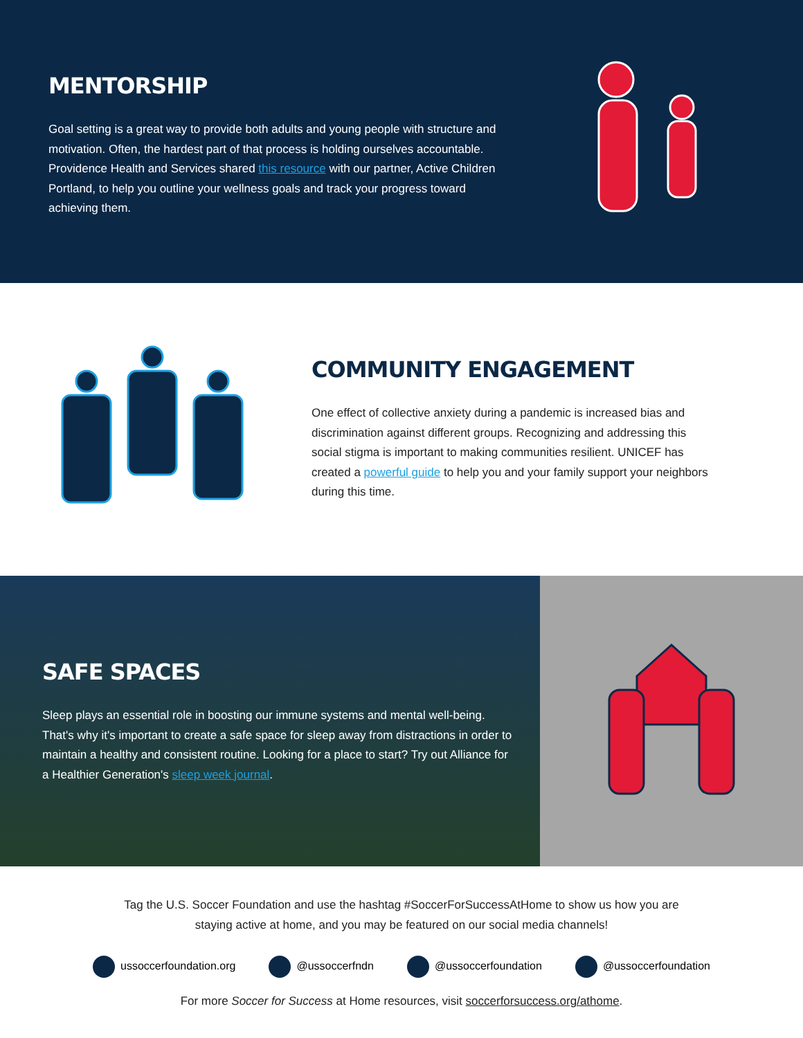MENTORSHIP
Goal setting is a great way to provide both adults and young people with structure and motivation. Often, the hardest part of that process is holding ourselves accountable. Providence Health and Services shared this resource with our partner, Active Children Portland, to help you outline your wellness goals and track your progress toward achieving them.
COMMUNITY ENGAGEMENT
One effect of collective anxiety during a pandemic is increased bias and discrimination against different groups. Recognizing and addressing this social stigma is important to making communities resilient. UNICEF has created a powerful guide to help you and your family support your neighbors during this time.
SAFE SPACES
Sleep plays an essential role in boosting our immune systems and mental well-being. That's why it's important to create a safe space for sleep away from distractions in order to maintain a healthy and consistent routine. Looking for a place to start? Try out Alliance for a Healthier Generation's sleep week journal.
Tag the U.S. Soccer Foundation and use the hashtag #SoccerForSuccessAtHome to show us how you are
staying active at home, and you may be featured on our social media channels!
ussoccerfoundation.org @ussoccerfndn @ussoccerfoundation @ussoccerfoundation
For more Soccer for Success at Home resources, visit soccerforsuccess.org/athome.